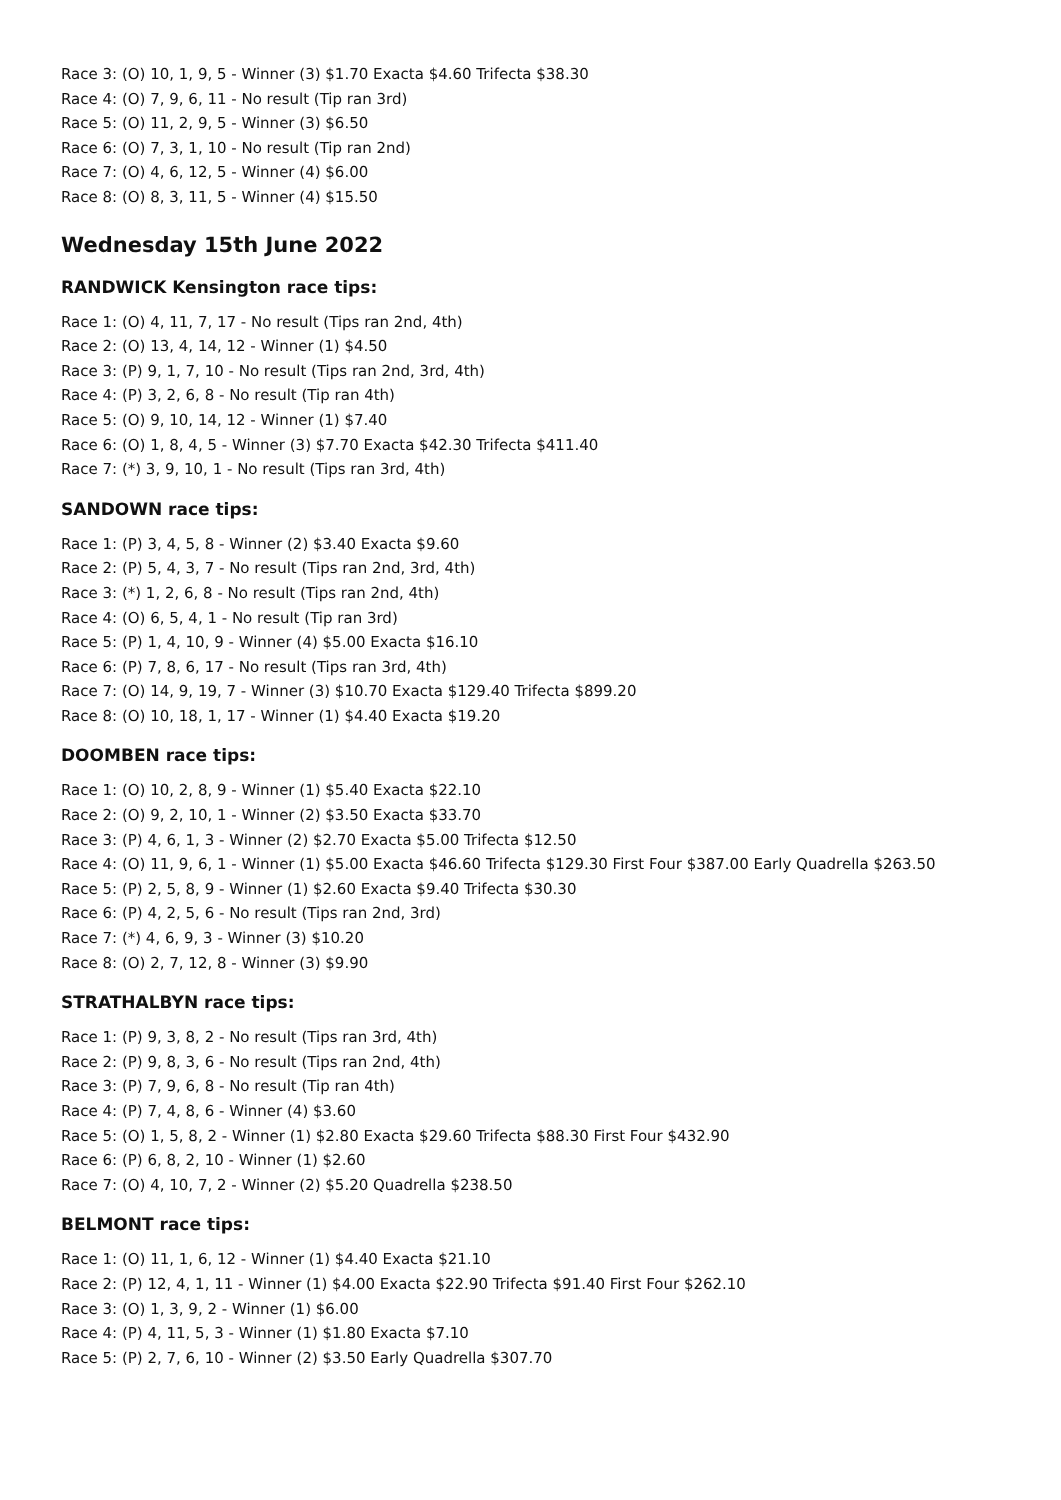Race 3: (O) 10, 1, 9, 5 - Winner (3) $1.70 Exacta $4.60 Trifecta $38.30
Race 4: (O) 7, 9, 6, 11 - No result (Tip ran 3rd)
Race 5: (O) 11, 2, 9, 5 - Winner (3) $6.50
Race 6: (O) 7, 3, 1, 10 - No result (Tip ran 2nd)
Race 7: (O) 4, 6, 12, 5 - Winner (4) $6.00
Race 8: (O) 8, 3, 11, 5 - Winner (4) $15.50
Wednesday 15th June 2022
RANDWICK Kensington race tips:
Race 1: (O) 4, 11, 7, 17 - No result (Tips ran 2nd, 4th)
Race 2: (O) 13, 4, 14, 12 - Winner (1) $4.50
Race 3: (P) 9, 1, 7, 10 - No result (Tips ran 2nd, 3rd, 4th)
Race 4: (P) 3, 2, 6, 8 - No result (Tip ran 4th)
Race 5: (O) 9, 10, 14, 12 - Winner (1) $7.40
Race 6: (O) 1, 8, 4, 5 - Winner (3) $7.70 Exacta $42.30 Trifecta $411.40
Race 7: (*) 3, 9, 10, 1 - No result (Tips ran 3rd, 4th)
SANDOWN race tips:
Race 1: (P) 3, 4, 5, 8 - Winner (2) $3.40 Exacta $9.60
Race 2: (P) 5, 4, 3, 7 - No result (Tips ran 2nd, 3rd, 4th)
Race 3: (*) 1, 2, 6, 8 - No result (Tips ran 2nd, 4th)
Race 4: (O) 6, 5, 4, 1 - No result (Tip ran 3rd)
Race 5: (P) 1, 4, 10, 9 - Winner (4) $5.00 Exacta $16.10
Race 6: (P) 7, 8, 6, 17 - No result (Tips ran 3rd, 4th)
Race 7: (O) 14, 9, 19, 7 - Winner (3) $10.70 Exacta $129.40 Trifecta $899.20
Race 8: (O) 10, 18, 1, 17 - Winner (1) $4.40 Exacta $19.20
DOOMBEN race tips:
Race 1: (O) 10, 2, 8, 9 - Winner (1) $5.40 Exacta $22.10
Race 2: (O) 9, 2, 10, 1 - Winner (2) $3.50 Exacta $33.70
Race 3: (P) 4, 6, 1, 3 - Winner (2) $2.70 Exacta $5.00 Trifecta $12.50
Race 4: (O) 11, 9, 6, 1 - Winner (1) $5.00 Exacta $46.60 Trifecta $129.30 First Four $387.00 Early Quadrella $263.50
Race 5: (P) 2, 5, 8, 9 - Winner (1) $2.60 Exacta $9.40 Trifecta $30.30
Race 6: (P) 4, 2, 5, 6 - No result (Tips ran 2nd, 3rd)
Race 7: (*) 4, 6, 9, 3 - Winner (3) $10.20
Race 8: (O) 2, 7, 12, 8 - Winner (3) $9.90
STRATHALBYN race tips:
Race 1: (P) 9, 3, 8, 2 - No result (Tips ran 3rd, 4th)
Race 2: (P) 9, 8, 3, 6 - No result (Tips ran 2nd, 4th)
Race 3: (P) 7, 9, 6, 8 - No result (Tip ran 4th)
Race 4: (P) 7, 4, 8, 6 - Winner (4) $3.60
Race 5: (O) 1, 5, 8, 2 - Winner (1) $2.80 Exacta $29.60 Trifecta $88.30 First Four $432.90
Race 6: (P) 6, 8, 2, 10 - Winner (1) $2.60
Race 7: (O) 4, 10, 7, 2 - Winner (2) $5.20 Quadrella $238.50
BELMONT race tips:
Race 1: (O) 11, 1, 6, 12 - Winner (1) $4.40 Exacta $21.10
Race 2: (P) 12, 4, 1, 11 - Winner (1) $4.00 Exacta $22.90 Trifecta $91.40 First Four $262.10
Race 3: (O) 1, 3, 9, 2 - Winner (1) $6.00
Race 4: (P) 4, 11, 5, 3 - Winner (1) $1.80 Exacta $7.10
Race 5: (P) 2, 7, 6, 10 - Winner (2) $3.50 Early Quadrella $307.70